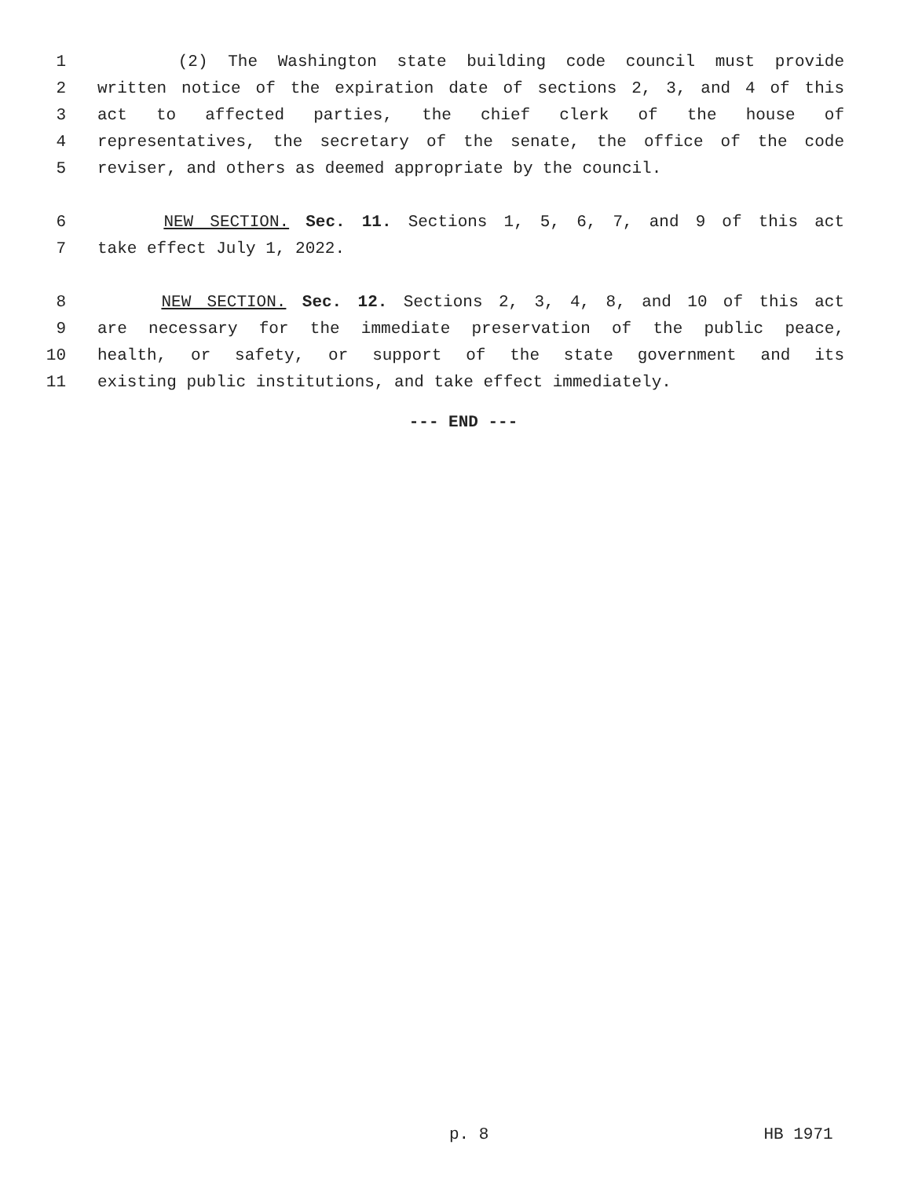1 (2) The Washington state building code council must provide
2 written notice of the expiration date of sections 2, 3, and 4 of this
3 act to affected parties, the chief clerk of the house of
4 representatives, the secretary of the senate, the office of the code
5 reviser, and others as deemed appropriate by the council.
6 NEW SECTION. Sec. 11. Sections 1, 5, 6, 7, and 9 of this act
7 take effect July 1, 2022.
8 NEW SECTION. Sec. 12. Sections 2, 3, 4, 8, and 10 of this act
9 are necessary for the immediate preservation of the public peace,
10 health, or safety, or support of the state government and its
11 existing public institutions, and take effect immediately.
--- END ---
p. 8 HB 1971